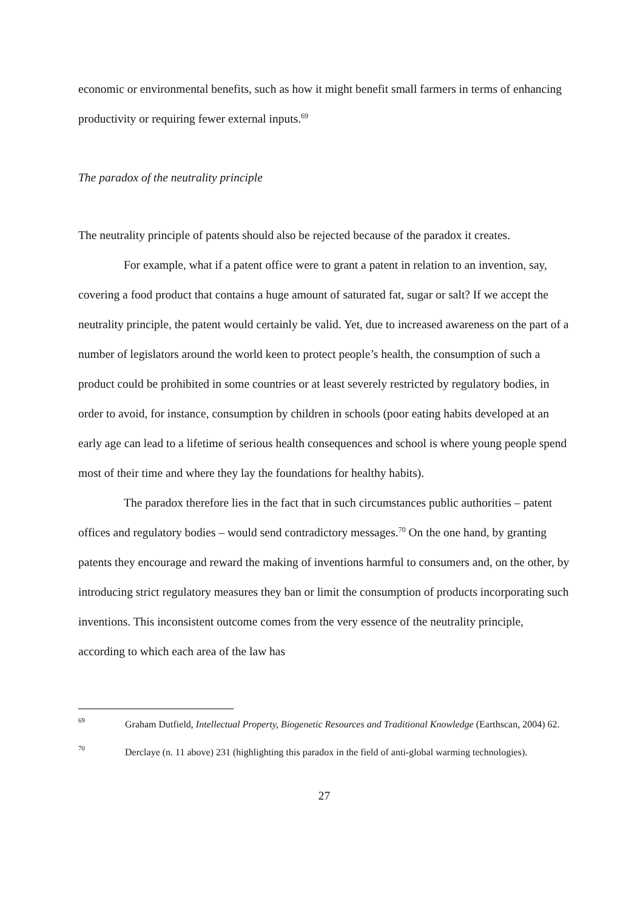economic or environmental benefits, such as how it might benefit small farmers in terms of enhancing productivity or requiring fewer external inputs.<sup>69</sup>
The paradox of the neutrality principle
The neutrality principle of patents should also be rejected because of the paradox it creates.
For example, what if a patent office were to grant a patent in relation to an invention, say, covering a food product that contains a huge amount of saturated fat, sugar or salt? If we accept the neutrality principle, the patent would certainly be valid. Yet, due to increased awareness on the part of a number of legislators around the world keen to protect people’s health, the consumption of such a product could be prohibited in some countries or at least severely restricted by regulatory bodies, in order to avoid, for instance, consumption by children in schools (poor eating habits developed at an early age can lead to a lifetime of serious health consequences and school is where young people spend most of their time and where they lay the foundations for healthy habits).
The paradox therefore lies in the fact that in such circumstances public authorities – patent offices and regulatory bodies – would send contradictory messages.<sup>70</sup> On the one hand, by granting patents they encourage and reward the making of inventions harmful to consumers and, on the other, by introducing strict regulatory measures they ban or limit the consumption of products incorporating such inventions. This inconsistent outcome comes from the very essence of the neutrality principle, according to which each area of the law has
69 Graham Dutfield, Intellectual Property, Biogenetic Resources and Traditional Knowledge (Earthscan, 2004) 62.
70 Derclaye (n. 11 above) 231 (highlighting this paradox in the field of anti-global warming technologies).
27